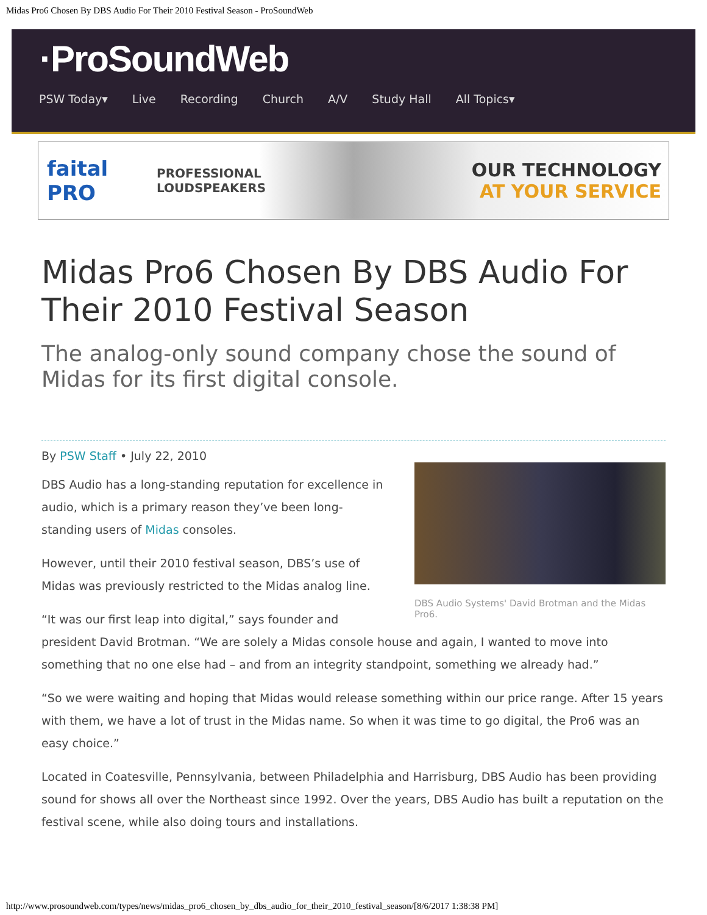Midas Pro6 Chosen By DBS Audio For Their 2010 Festival Season - ProSoundWeb
·ProSoundWeb
PSW Today▾ Live Recording Church A/V Study Hall All Topics▾
faital PRO
PROFESSIONAL
LOUDSPEAKERS
OUR TECHNOLOGY
AT YOUR SERVICE
Midas Pro6 Chosen By DBS Audio For Their 2010 Festival Season
The analog-only sound company chose the sound of Midas for its first digital console.
By PSW Staff • July 22, 2010
DBS Audio Systems' David Brotman and the Midas Pro6.
DBS Audio has a long-standing reputation for excellence in audio, which is a primary reason they’ve been long-standing users of Midas consoles.
However, until their 2010 festival season, DBS’s use of Midas was previously restricted to the Midas analog line.
“It was our first leap into digital,” says founder and president David Brotman. “We are solely a Midas console house and again, I wanted to move into something that no one else had – and from an integrity standpoint, something we already had.”
“So we were waiting and hoping that Midas would release something within our price range. After 15 years with them, we have a lot of trust in the Midas name. So when it was time to go digital, the Pro6 was an easy choice.”
Located in Coatesville, Pennsylvania, between Philadelphia and Harrisburg, DBS Audio has been providing sound for shows all over the Northeast since 1992. Over the years, DBS Audio has built a reputation on the festival scene, while also doing tours and installations.
http://www.prosoundweb.com/types/news/midas_pro6_chosen_by_dbs_audio_for_their_2010_festival_season/[8/6/2017 1:38:38 PM]